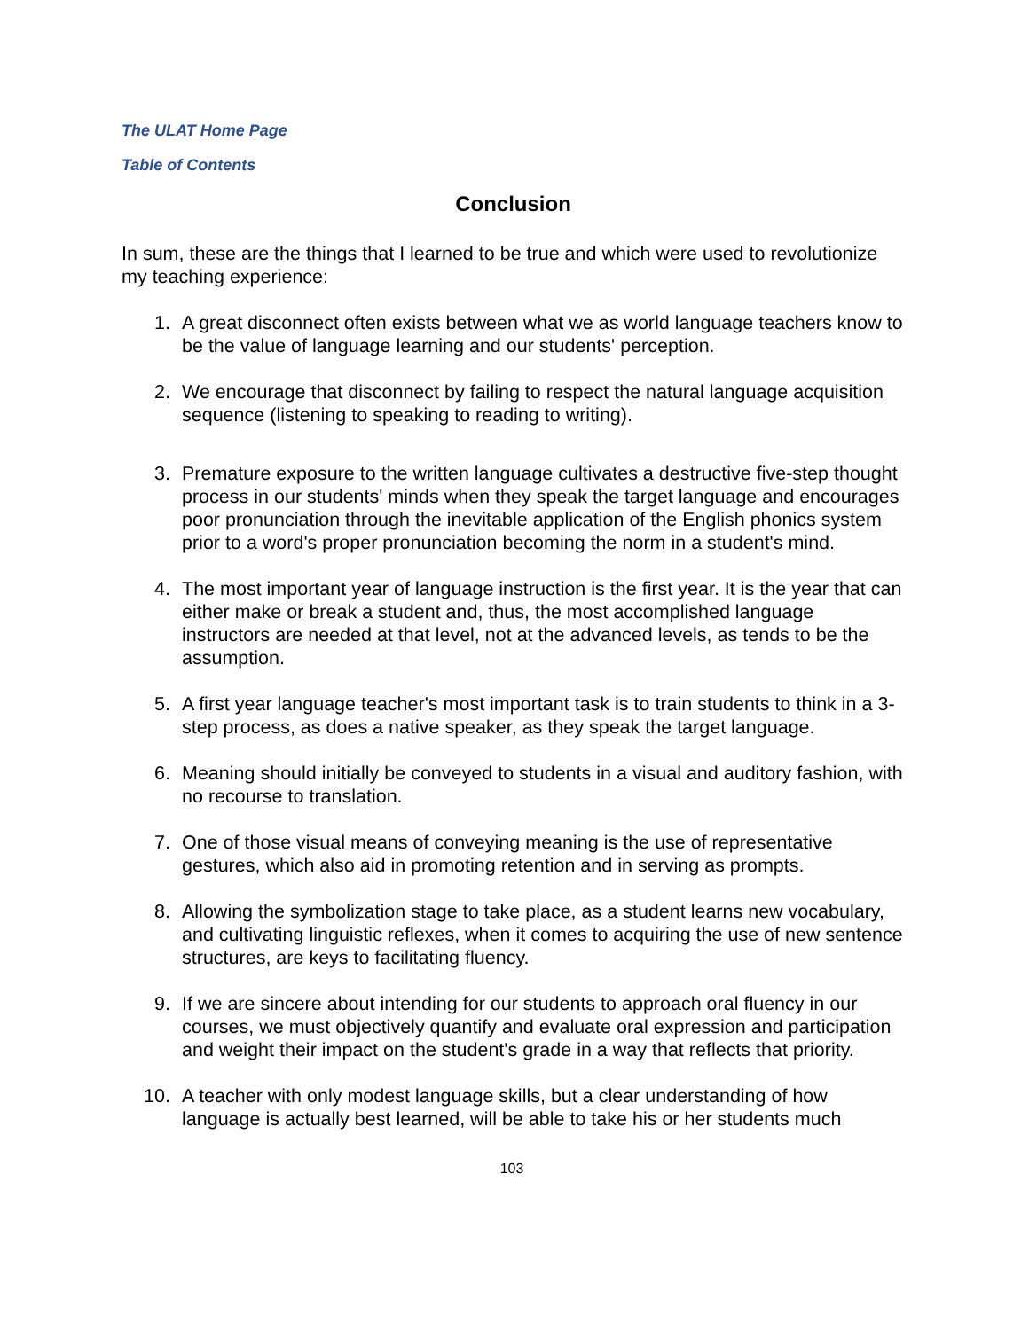The ULAT Home Page
Table of Contents
Conclusion
In sum, these are the things that I learned to be true and which were used to revolutionize my teaching experience:
1. A great disconnect often exists between what we as world language teachers know to be the value of language learning and our students' perception.
2. We encourage that disconnect by failing to respect the natural language acquisition sequence (listening to speaking to reading to writing).
3. Premature exposure to the written language cultivates a destructive five-step thought process in our students' minds when they speak the target language and encourages poor pronunciation through the inevitable application of the English phonics system prior to a word's proper pronunciation becoming the norm in a student's mind.
4. The most important year of language instruction is the first year. It is the year that can either make or break a student and, thus, the most accomplished language instructors are needed at that level, not at the advanced levels, as tends to be the assumption.
5. A first year language teacher's most important task is to train students to think in a 3-step process, as does a native speaker, as they speak the target language.
6. Meaning should initially be conveyed to students in a visual and auditory fashion, with no recourse to translation.
7. One of those visual means of conveying meaning is the use of representative gestures, which also aid in promoting retention and in serving as prompts.
8. Allowing the symbolization stage to take place, as a student learns new vocabulary, and cultivating linguistic reflexes, when it comes to acquiring the use of new sentence structures, are keys to facilitating fluency.
9. If we are sincere about intending for our students to approach oral fluency in our courses, we must objectively quantify and evaluate oral expression and participation and weight their impact on the student's grade in a way that reflects that priority.
10. A teacher with only modest language skills, but a clear understanding of how language is actually best learned, will be able to take his or her students much
103